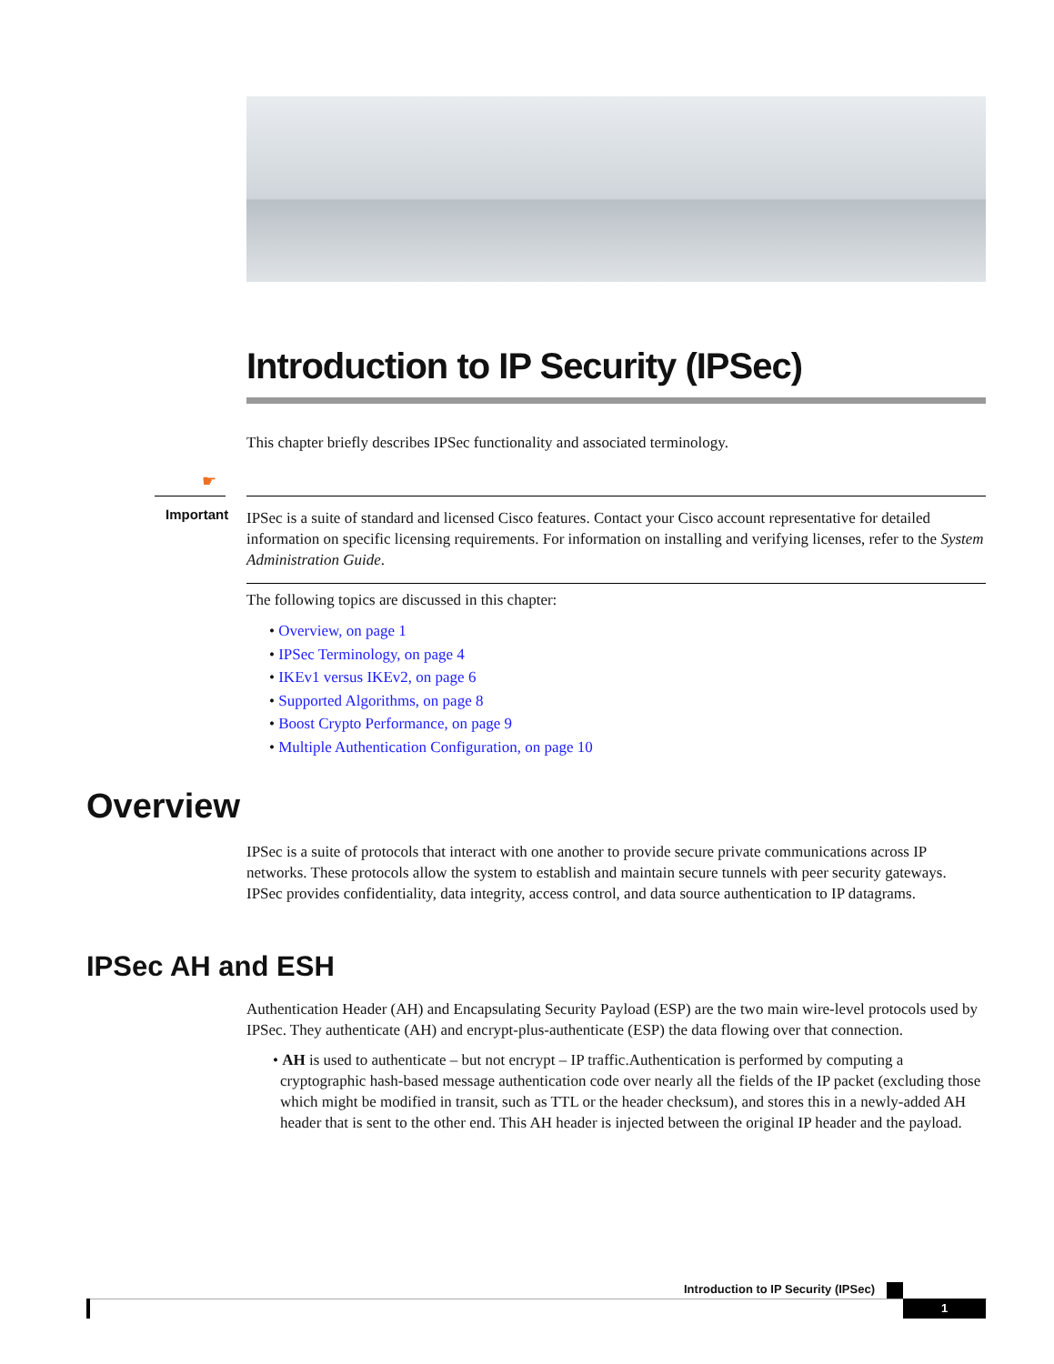Introduction to IP Security (IPSec)
This chapter briefly describes IPSec functionality and associated terminology.
☛
Important
IPSec is a suite of standard and licensed Cisco features. Contact your Cisco account representative for detailed information on specific licensing requirements. For information on installing and verifying licenses, refer to the System Administration Guide.
The following topics are discussed in this chapter:
• Overview, on page 1
• IPSec Terminology, on page 4
• IKEv1 versus IKEv2, on page 6
• Supported Algorithms, on page 8
• Boost Crypto Performance, on page 9
• Multiple Authentication Configuration, on page 10
Overview
IPSec is a suite of protocols that interact with one another to provide secure private communications across IP networks. These protocols allow the system to establish and maintain secure tunnels with peer security gateways. IPSec provides confidentiality, data integrity, access control, and data source authentication to IP datagrams.
IPSec AH and ESH
Authentication Header (AH) and Encapsulating Security Payload (ESP) are the two main wire-level protocols used by IPSec. They authenticate (AH) and encrypt-plus-authenticate (ESP) the data flowing over that connection.
• AH is used to authenticate – but not encrypt – IP traffic.Authentication is performed by computing a cryptographic hash-based message authentication code over nearly all the fields of the IP packet (excluding those which might be modified in transit, such as TTL or the header checksum), and stores this in a newly-added AH header that is sent to the other end. This AH header is injected between the original IP header and the payload.
Introduction to IP Security (IPSec)
1